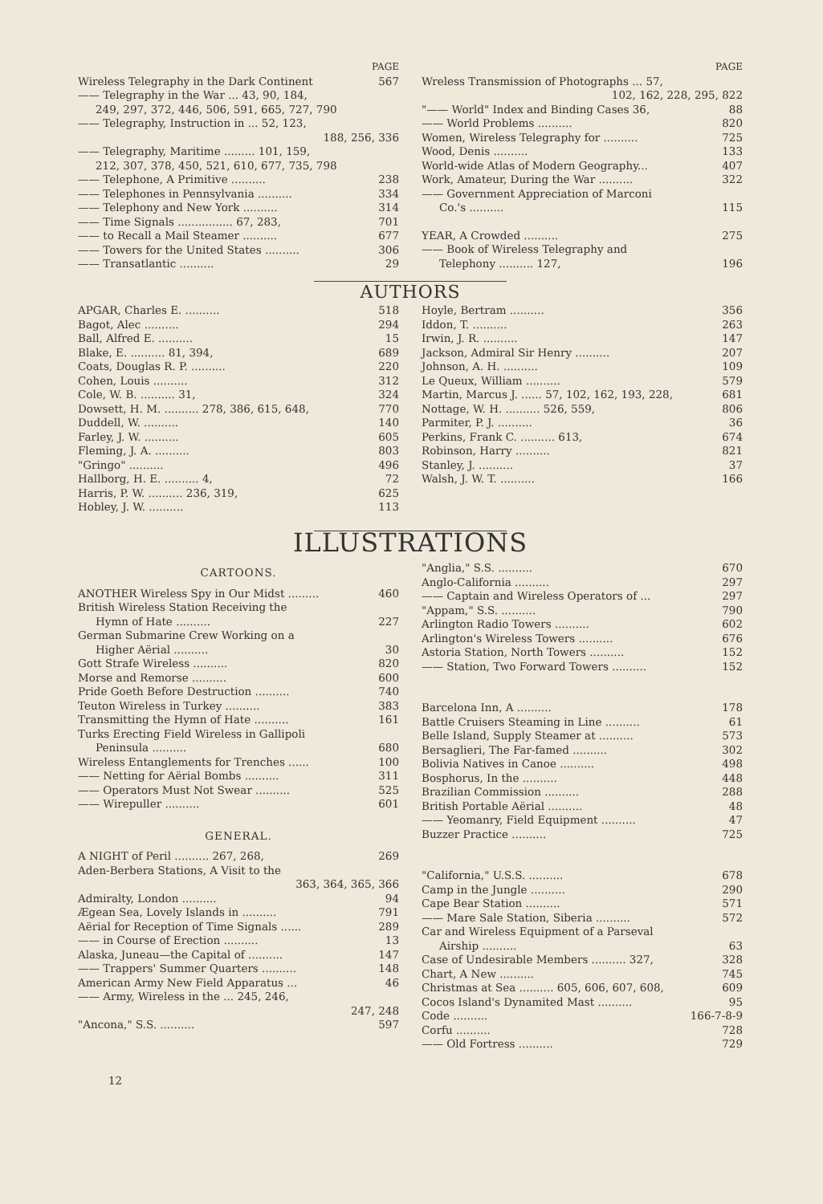PAGE
Wireless Telegraphy in the Dark Continent 567
—— Telegraphy in the War ... 43, 90, 184,
249, 297, 372, 446, 506, 591, 665, 727, 790
—— Telegraphy, Instruction in ... 52, 123,
188, 256, 336
—— Telegraphy, Maritime ......... 101, 159,
212, 307, 378, 450, 521, 610, 677, 735, 798
—— Telephone, A Primitive .......... 238
—— Telephones in Pennsylvania .......... 334
—— Telephony and New York .......... 314
—— Time Signals ................ 67, 283, 701
—— to Recall a Mail Steamer .......... 677
—— Towers for the United States .......... 306
—— Transatlantic .......... 29
PAGE
Wreless Transmission of Photographs ... 57,
102, 162, 228, 295, 822
"—— World" Index and Binding Cases 36, 88
—— World Problems .......... 820
Women, Wireless Telegraphy for .......... 725
Wood, Denis .......... 133
World-wide Atlas of Modern Geography... 407
Work, Amateur, During the War .......... 322
—— Government Appreciation of Marconi
Co.'s .......... 115
YEAR, A Crowded .......... 275
—— Book of Wireless Telegraphy and
Telephony .......... 127, 196
AUTHORS
APGAR, Charles E. .......... 518
Bagot, Alec .......... 294
Ball, Alfred E. .......... 15
Blake, E. .......... 81, 394, 689
Coats, Douglas R. P. .......... 220
Cohen, Louis .......... 312
Cole, W. B. .......... 31, 324
Dowsett, H. M. .......... 278, 386, 615, 648, 770
Duddell, W. .......... 140
Farley, J. W. .......... 605
Fleming, J. A. .......... 803
"Gringo" .......... 496
Hallborg, H. E. .......... 4, 72
Harris, P. W. .......... 236, 319, 625
Hobley, J. W. .......... 113
Hoyle, Bertram .......... 356
Iddon, T. .......... 263
Irwin, J. R. .......... 147
Jackson, Admiral Sir Henry .......... 207
Johnson, A. H. .......... 109
Le Queux, William .......... 579
Martin, Marcus J. ...... 57, 102, 162, 193, 228, 681
Nottage, W. H. .......... 526, 559, 806
Parmiter, P. J. .......... 36
Perkins, Frank C. .......... 613, 674
Robinson, Harry .......... 821
Stanley, J. .......... 37
Walsh, J. W. T. .......... 166
ILLUSTRATIONS
CARTOONS.
ANOTHER Wireless Spy in Our Midst ......... 460
British Wireless Station Receiving the
Hymn of Hate .......... 227
German Submarine Crew Working on a
Higher Aërial .......... 30
Gott Strafe Wireless .......... 820
Morse and Remorse .......... 600
Pride Goeth Before Destruction .......... 740
Teuton Wireless in Turkey .......... 383
Transmitting the Hymn of Hate .......... 161
Turks Erecting Field Wireless in Gallipoli
Peninsula .......... 680
Wireless Entanglements for Trenches ...... 100
—— Netting for Aërial Bombs .......... 311
—— Operators Must Not Swear .......... 525
—— Wirepuller .......... 601
GENERAL.
A NIGHT of Peril .......... 267, 268, 269
Aden-Berbera Stations, A Visit to the
363, 364, 365, 366
Admiralty, London .......... 94
Ægean Sea, Lovely Islands in .......... 791
Aërial for Reception of Time Signals ...... 289
—— in Course of Erection .......... 13
Alaska, Juneau—the Capital of .......... 147
—— Trappers' Summer Quarters .......... 148
American Army New Field Apparatus ... 46
—— Army, Wireless in the ... 245, 246,
247, 248
"Ancona," S.S. .......... 597
"Anglia," S.S. .......... 670
Anglo-California .......... 297
—— Captain and Wireless Operators of ... 297
"Appam," S.S. .......... 790
Arlington Radio Towers .......... 602
Arlington's Wireless Towers .......... 676
Astoria Station, North Towers .......... 152
—— Station, Two Forward Towers .......... 152
Barcelona Inn, A .......... 178
Battle Cruisers Steaming in Line .......... 61
Belle Island, Supply Steamer at .......... 573
Bersaglieri, The Far-famed .......... 302
Bolivia Natives in Canoe .......... 498
Bosphorus, In the .......... 448
Brazilian Commission .......... 288
British Portable Aërial .......... 48
—— Yeomanry, Field Equipment .......... 47
Buzzer Practice .......... 725
"California," U.S.S. .......... 678
Camp in the Jungle .......... 290
Cape Bear Station .......... 571
—— Mare Sale Station, Siberia .......... 572
Car and Wireless Equipment of a Parseval
Airship .......... 63
Case of Undesirable Members .......... 327, 328
Chart, A New .......... 745
Christmas at Sea .......... 605, 606, 607, 608, 609
Cocos Island's Dynamited Mast .......... 95
Code .......... 166-7-8-9
Corfu .......... 728
—— Old Fortress .......... 729
12